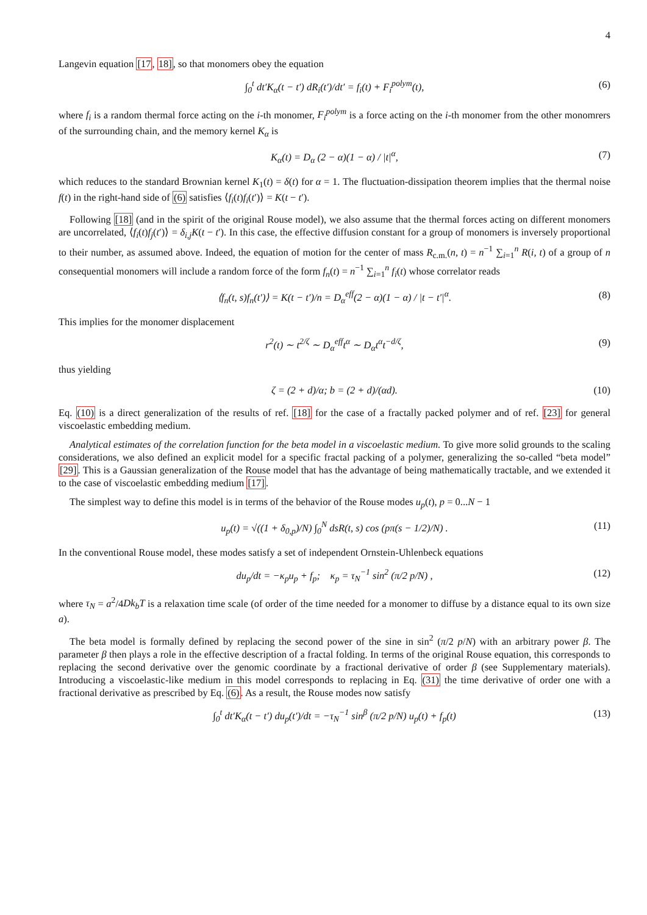4
Langevin equation [17, 18], so that monomers obey the equation
∫<sub>0</sub><sup>t</sup> dt′K<sub>α</sub>(t − t′) dR<sub>i</sub>(t′)/dt′ = f<sub>i</sub>(t) + F<sub>i</sub><sup>polym</sup>(t), (6)
where f<sub>i</sub> is a random thermal force acting on the i-th monomer, F<sub>i</sub><sup>polym</sup> is a force acting on the i-th monomer from the other monomrers of the surrounding chain, and the memory kernel K<sub>α</sub> is
K<sub>α</sub>(t) = D<sub>α</sub> (2 − α)(1 − α) / |t|<sup>α</sup>, (7)
which reduces to the standard Brownian kernel K<sub>1</sub>(t) = δ(t) for α = 1. The fluctuation-dissipation theorem implies that the thermal noise f(t) in the right-hand side of (6) satisfies ⟨f<sub>i</sub>(t)f<sub>i</sub>(t′)⟩ = K(t − t′).
Following [18] (and in the spirit of the original Rouse model), we also assume that the thermal forces acting on different monomers are uncorrelated, ⟨f<sub>i</sub>(t)f<sub>j</sub>(t′)⟩ = δ<sub>i,j</sub>K(t − t′). In this case, the effective diffusion constant for a group of monomers is inversely proportional to their number, as assumed above. Indeed, the equation of motion for the center of mass R<sub>c.m.</sub>(n, t) = n<sup>−1</sup> ∑<sub>i=1</sub><sup>n</sup> R(i, t) of a group of n consequential monomers will include a random force of the form f<sub>n</sub>(t) = n<sup>−1</sup> ∑<sub>i=1</sub><sup>n</sup> f<sub>i</sub>(t) whose correlator reads
⟨f<sub>n</sub>(t, s)f<sub>n</sub>(t′)⟩ = K(t − t′)/n = D<sub>α</sub><sup>eff</sup>(2 − α)(1 − α) / |t − t′|<sup>α</sup>. (8)
This implies for the monomer displacement
r<sup>2</sup>(t) ∼ t<sup>2/ζ</sup> ∼ D<sub>α</sub><sup>eff</sup>t<sup>α</sup> ∼ D<sub>α</sub>t<sup>α</sup>t<sup>−d/ζ</sup>, (9)
thus yielding
ζ = (2 + d)/α; b = (2 + d)/(αd). (10)
Eq. (10) is a direct generalization of the results of ref. [18] for the case of a fractally packed polymer and of ref. [23] for general viscoelastic embedding medium.
Analytical estimates of the correlation function for the beta model in a viscoelastic medium. To give more solid grounds to the scaling considerations, we also defined an explicit model for a specific fractal packing of a polymer, generalizing the so-called “beta model” [29]. This is a Gaussian generalization of the Rouse model that has the advantage of being mathematically tractable, and we extended it to the case of viscoelastic embedding medium [17].
The simplest way to define this model is in terms of the behavior of the Rouse modes u<sub>p</sub>(t), p = 0...N − 1
u<sub>p</sub>(t) = √((1 + δ<sub>0,p</sub>)/N) ∫<sub>0</sub><sup>N</sup> dsR(t, s) cos (pπ(s − 1/2)/N) . (11)
In the conventional Rouse model, these modes satisfy a set of independent Ornstein-Uhlenbeck equations
du<sub>p</sub>/dt = −κ<sub>p</sub>u<sub>p</sub> + f<sub>p</sub>; κ<sub>p</sub> = τ<sub>N</sub><sup>−1</sup> sin<sup>2</sup> (π/2 p/N) , (12)
where τ<sub>N</sub> = a<sup>2</sup>/4Dk<sub>b</sub>T is a relaxation time scale (of order of the time needed for a monomer to diffuse by a distance equal to its own size a).
The beta model is formally defined by replacing the second power of the sine in sin<sup>2</sup> (π/2 p/N) with an arbitrary power β. The parameter β then plays a role in the effective description of a fractal folding. In terms of the original Rouse equation, this corresponds to replacing the second derivative over the genomic coordinate by a fractional derivative of order β (see Supplementary materials). Introducing a viscoelastic-like medium in this model corresponds to replacing in Eq. (31) the time derivative of order one with a fractional derivative as prescribed by Eq. (6). As a result, the Rouse modes now satisfy
∫<sub>0</sub><sup>t</sup> dt′K<sub>α</sub>(t − t′) du<sub>p</sub>(t′)/dt = −τ<sub>N</sub><sup>−1</sup> sin<sup>β</sup> (π/2 p/N) u<sub>p</sub>(t) + f<sub>p</sub>(t) (13)